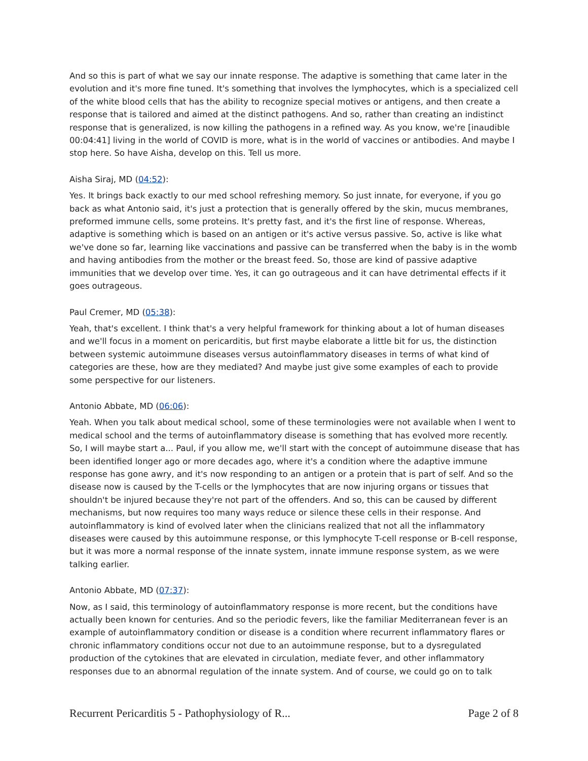And so this is part of what we say our innate response. The adaptive is something that came later in the evolution and it's more fine tuned. It's something that involves the lymphocytes, which is a specialized cell of the white blood cells that has the ability to recognize special motives or antigens, and then create a response that is tailored and aimed at the distinct pathogens. And so, rather than creating an indistinct response that is generalized, is now killing the pathogens in a refined way. As you know, we're [inaudible 00:04:41] living in the world of COVID is more, what is in the world of vaccines or antibodies. And maybe I stop here. So have Aisha, develop on this. Tell us more.
Aisha Siraj, MD (04:52):
Yes. It brings back exactly to our med school refreshing memory. So just innate, for everyone, if you go back as what Antonio said, it's just a protection that is generally offered by the skin, mucus membranes, preformed immune cells, some proteins. It's pretty fast, and it's the first line of response. Whereas, adaptive is something which is based on an antigen or it's active versus passive. So, active is like what we've done so far, learning like vaccinations and passive can be transferred when the baby is in the womb and having antibodies from the mother or the breast feed. So, those are kind of passive adaptive immunities that we develop over time. Yes, it can go outrageous and it can have detrimental effects if it goes outrageous.
Paul Cremer, MD (05:38):
Yeah, that's excellent. I think that's a very helpful framework for thinking about a lot of human diseases and we'll focus in a moment on pericarditis, but first maybe elaborate a little bit for us, the distinction between systemic autoimmune diseases versus autoinflammatory diseases in terms of what kind of categories are these, how are they mediated? And maybe just give some examples of each to provide some perspective for our listeners.
Antonio Abbate, MD (06:06):
Yeah. When you talk about medical school, some of these terminologies were not available when I went to medical school and the terms of autoinflammatory disease is something that has evolved more recently. So, I will maybe start a... Paul, if you allow me, we'll start with the concept of autoimmune disease that has been identified longer ago or more decades ago, where it's a condition where the adaptive immune response has gone awry, and it's now responding to an antigen or a protein that is part of self. And so the disease now is caused by the T-cells or the lymphocytes that are now injuring organs or tissues that shouldn't be injured because they're not part of the offenders. And so, this can be caused by different mechanisms, but now requires too many ways reduce or silence these cells in their response. And autoinflammatory is kind of evolved later when the clinicians realized that not all the inflammatory diseases were caused by this autoimmune response, or this lymphocyte T-cell response or B-cell response, but it was more a normal response of the innate system, innate immune response system, as we were talking earlier.
Antonio Abbate, MD (07:37):
Now, as I said, this terminology of autoinflammatory response is more recent, but the conditions have actually been known for centuries. And so the periodic fevers, like the familiar Mediterranean fever is an example of autoinflammatory condition or disease is a condition where recurrent inflammatory flares or chronic inflammatory conditions occur not due to an autoimmune response, but to a dysregulated production of the cytokines that are elevated in circulation, mediate fever, and other inflammatory responses due to an abnormal regulation of the innate system. And of course, we could go on to talk
Recurrent Pericarditis 5 - Pathophysiology of R... Page 2 of 8